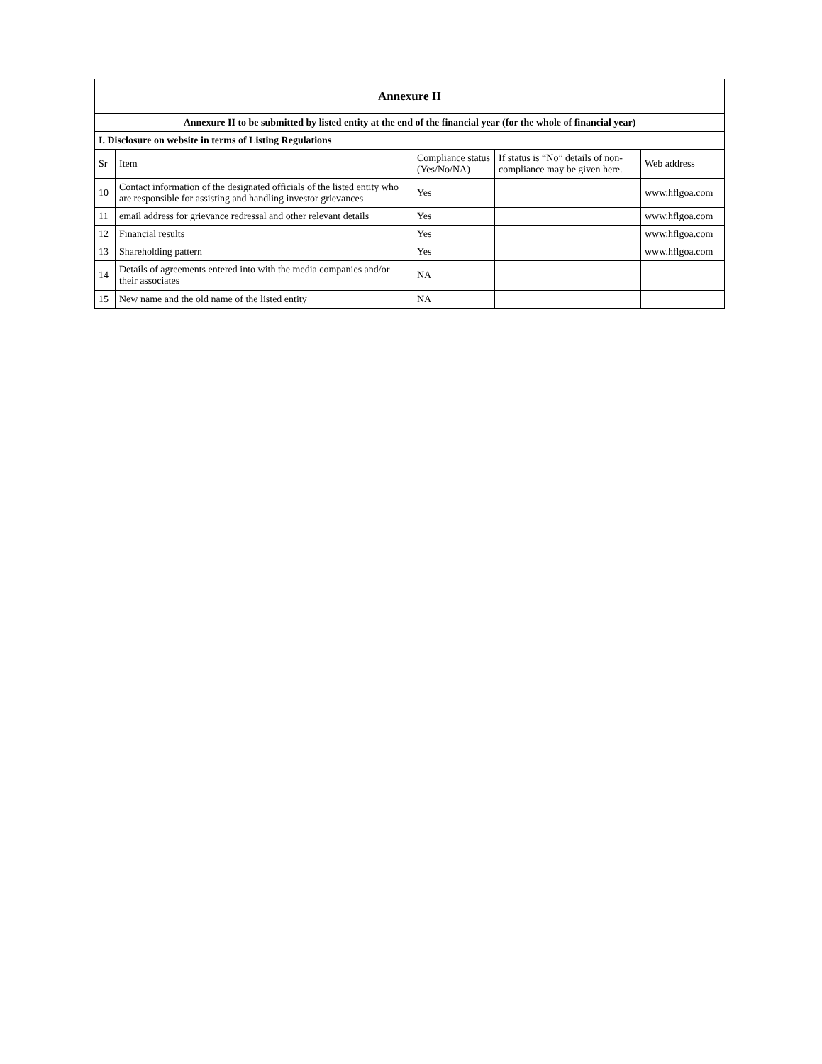| Annexure II | | | | |
| Annexure II to be submitted by listed entity at the end of the financial year (for the whole of financial year) | | | | |
| I. Disclosure on website in terms of Listing Regulations | | | | |
| Sr | Item | Compliance status (Yes/No/NA) | If status is “No” details of non-compliance may be given here. | Web address |
| 10 | Contact information of the designated officials of the listed entity who are responsible for assisting and handling investor grievances | Yes | | www.hflgoa.com |
| 11 | email address for grievance redressal and other relevant details | Yes | | www.hflgoa.com |
| 12 | Financial results | Yes | | www.hflgoa.com |
| 13 | Shareholding pattern | Yes | | www.hflgoa.com |
| 14 | Details of agreements entered into with the media companies and/or their associates | NA | | |
| 15 | New name and the old name of the listed entity | NA | | |